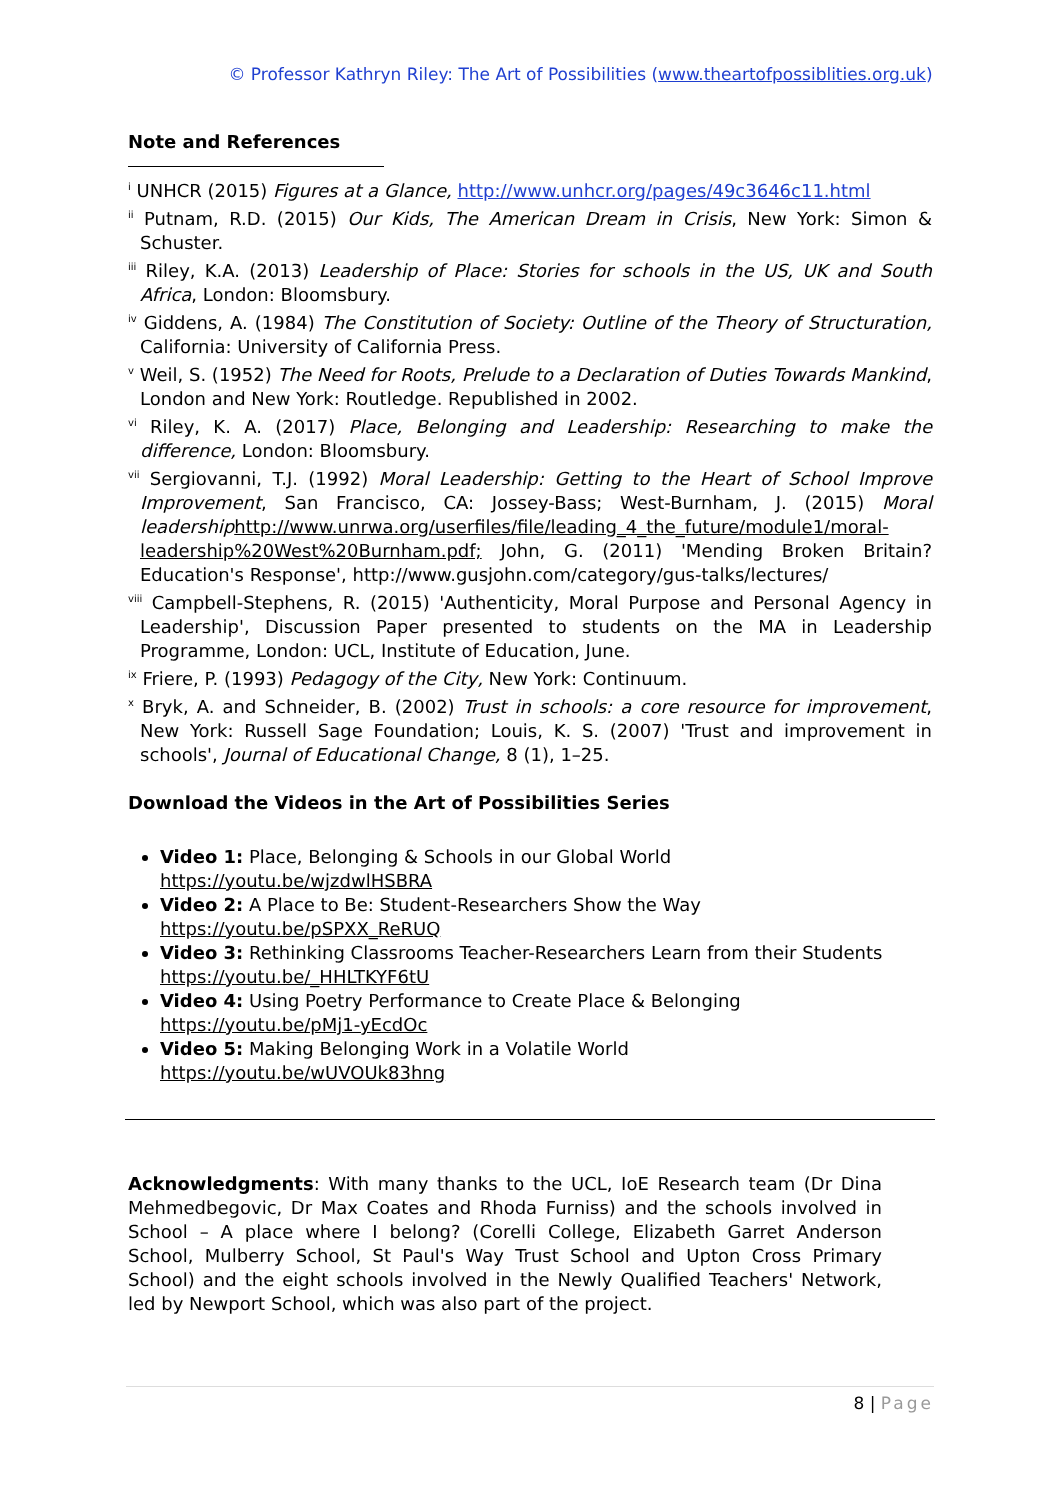© Professor Kathryn Riley: The Art of Possibilities (www.theartofpossiblities.org.uk)
Note and References
<sup>i</sup> UNHCR (2015) Figures at a Glance, http://www.unhcr.org/pages/49c3646c11.html
<sup>ii</sup> Putnam, R.D. (2015) Our Kids, The American Dream in Crisis, New York: Simon & Schuster.
<sup>iii</sup> Riley, K.A. (2013) Leadership of Place: Stories for schools in the US, UK and South Africa, London: Bloomsbury.
<sup>iv</sup> Giddens, A. (1984) The Constitution of Society: Outline of the Theory of Structuration, California: University of California Press.
<sup>v</sup> Weil, S. (1952) The Need for Roots, Prelude to a Declaration of Duties Towards Mankind, London and New York: Routledge. Republished in 2002.
<sup>vi</sup> Riley, K. A. (2017) Place, Belonging and Leadership: Researching to make the difference, London: Bloomsbury.
<sup>vii</sup> Sergiovanni, T.J. (1992) Moral Leadership: Getting to the Heart of School Improve Improvement, San Francisco, CA: Jossey-Bass; West-Burnham, J. (2015) Moral leadership http://www.unrwa.org/userfiles/file/leading_4_the_future/module1/moral-leadership%20West%20Burnham.pdf; John, G. (2011) 'Mending Broken Britain? Education's Response', http://www.gusjohn.com/category/gus-talks/lectures/
<sup>viii</sup> Campbell-Stephens, R. (2015) 'Authenticity, Moral Purpose and Personal Agency in Leadership', Discussion Paper presented to students on the MA in Leadership Programme, London: UCL, Institute of Education, June.
<sup>ix</sup> Friere, P. (1993) Pedagogy of the City, New York: Continuum.
<sup>x</sup> Bryk, A. and Schneider, B. (2002) Trust in schools: a core resource for improvement, New York: Russell Sage Foundation; Louis, K. S. (2007) 'Trust and improvement in schools', Journal of Educational Change, 8 (1), 1–25.
Download the Videos in the Art of Possibilities Series
Video 1: Place, Belonging & Schools in our Global World
https://youtu.be/wjzdwlHSBRA
Video 2: A Place to Be: Student-Researchers Show the Way
https://youtu.be/pSPXX_ReRUQ
Video 3: Rethinking Classrooms Teacher-Researchers Learn from their Students
https://youtu.be/_HHLTKYF6tU
Video 4: Using Poetry Performance to Create Place & Belonging
https://youtu.be/pMj1-yEcdOc
Video 5: Making Belonging Work in a Volatile World
https://youtu.be/wUVOUk83hng
Acknowledgments: With many thanks to the UCL, IoE Research team (Dr Dina Mehmedbegovic, Dr Max Coates and Rhoda Furniss) and the schools involved in School – A place where I belong? (Corelli College, Elizabeth Garret Anderson School, Mulberry School, St Paul's Way Trust School and Upton Cross Primary School) and the eight schools involved in the Newly Qualified Teachers' Network, led by Newport School, which was also part of the project.
8 | Page